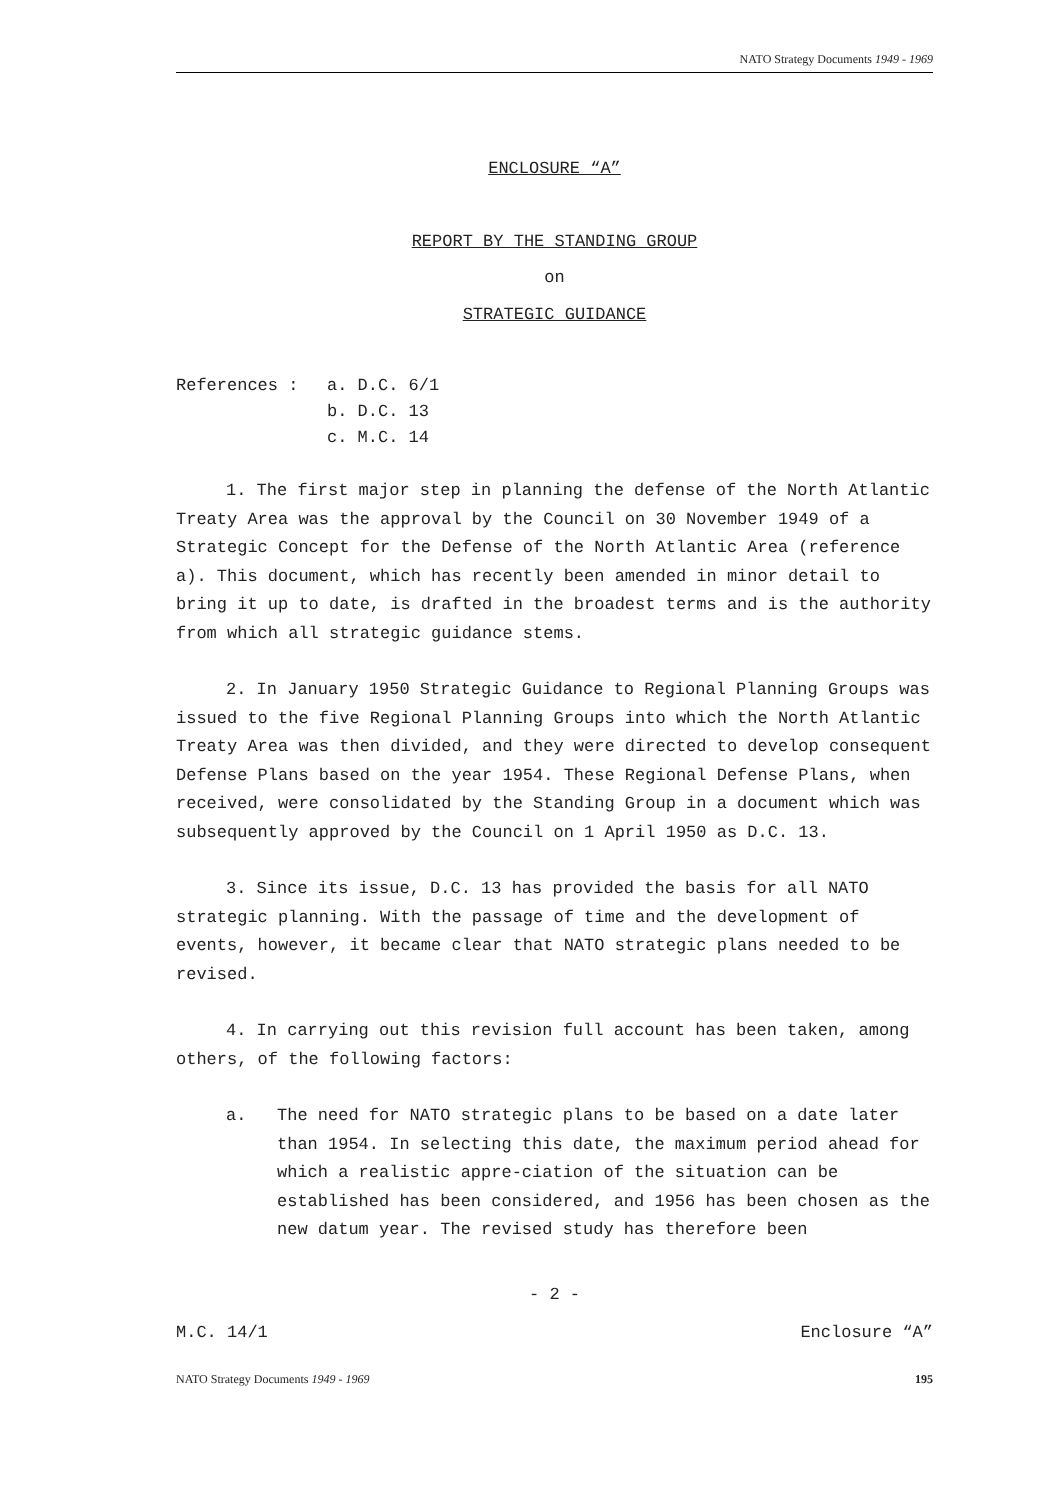NATO Strategy Documents 1949 - 1969
ENCLOSURE “A”
REPORT BY THE STANDING GROUP
on
STRATEGIC GUIDANCE
References : a. D.C. 6/1
b. D.C. 13
c. M.C. 14
1. The first major step in planning the defense of the North Atlantic Treaty Area was the approval by the Council on 30 November 1949 of a Strategic Concept for the Defense of the North Atlantic Area (reference a). This document, which has recently been amended in minor detail to bring it up to date, is drafted in the broadest terms and is the authority from which all strategic guidance stems.
2. In January 1950 Strategic Guidance to Regional Planning Groups was issued to the five Regional Planning Groups into which the North Atlantic Treaty Area was then divided, and they were directed to develop consequent Defense Plans based on the year 1954. These Regional Defense Plans, when received, were consolidated by the Standing Group in a document which was subsequently approved by the Council on 1 April 1950 as D.C. 13.
3. Since its issue, D.C. 13 has provided the basis for all NATO strategic planning. With the passage of time and the development of events, however, it became clear that NATO strategic plans needed to be revised.
4. In carrying out this revision full account has been taken, among others, of the following factors:
a. The need for NATO strategic plans to be based on a date later than 1954. In selecting this date, the maximum period ahead for which a realistic appre-ciation of the situation can be established has been considered, and 1956 has been chosen as the new datum year. The revised study has therefore been
- 2 -
M.C. 14/1 Enclosure “A”
NATO Strategy Documents 1949 - 1969 195